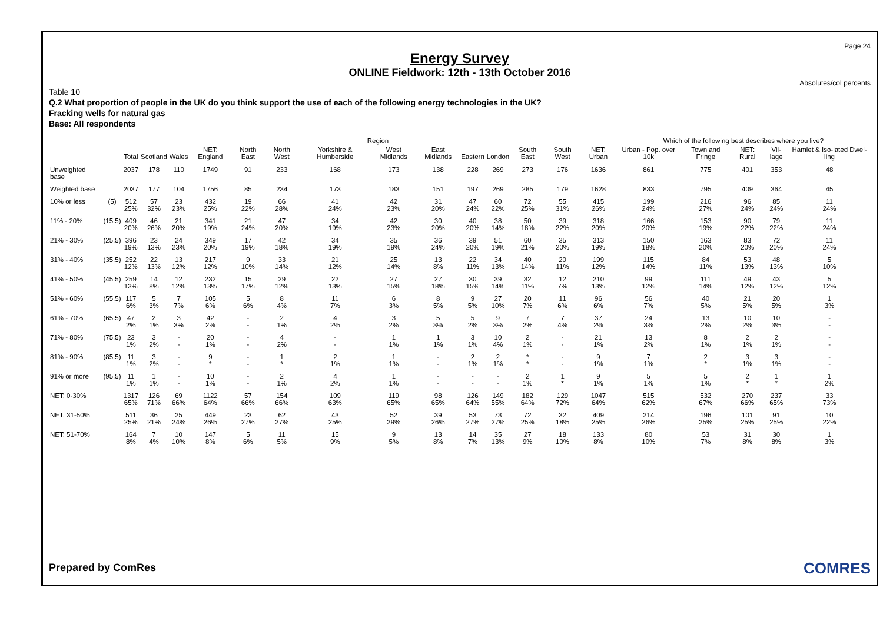Page 24
Energy Survey
ONLINE Fieldwork: 12th - 13th October 2016
Absolutes/col percents
Table 10
Q.2 What proportion of people in the UK do you think support the use of each of the following energy technologies in the UK?
Fracking wells for natural gas
Base: All respondents
| | | | Region | | | | | | | | | | | | | Which of the following best describes where you live? | | | | |
| --- | --- | --- | --- | --- | --- | --- | --- | --- | --- | --- | --- | --- | --- | --- | --- | --- | --- | --- | --- | --- |
| | | Total | Scotland | Wales | NET: England | North East | North West | Yorkshire & Humberside | West Midlands | East Midlands | Eastern | London | South East | South West | NET: Urban | Urban - Pop. over 10k | Town and Fringe | NET: Rural | Vil-lage | Hamlet & Iso-lated Dwel-ling |
| Unweighted base | | 2037 | 178 | 110 | 1749 | 91 | 233 | 168 | 173 | 138 | 228 | 269 | 273 | 176 | 1636 | 861 | 775 | 401 | 353 | 48 |
| Weighted base | | 2037 | 177 | 104 | 1756 | 85 | 234 | 173 | 183 | 151 | 197 | 269 | 285 | 179 | 1628 | 833 | 795 | 409 | 364 | 45 |
| 10% or less | (5) | 512 25% | 57 32% | 23 23% | 432 25% | 19 22% | 66 28% | 41 24% | 42 23% | 31 20% | 47 24% | 60 22% | 72 25% | 55 31% | 415 26% | 199 24% | 216 27% | 96 24% | 85 24% | 11 24% |
| 11% - 20% | (15.5) | 409 20% | 46 26% | 21 20% | 341 19% | 21 24% | 47 20% | 34 19% | 42 23% | 30 20% | 40 20% | 38 14% | 50 18% | 39 22% | 318 20% | 166 20% | 153 19% | 90 22% | 79 22% | 11 24% |
| 21% - 30% | (25.5) | 396 19% | 23 13% | 24 23% | 349 20% | 17 19% | 42 18% | 34 19% | 35 19% | 36 24% | 39 20% | 51 19% | 60 21% | 35 20% | 313 19% | 150 18% | 163 20% | 83 20% | 72 20% | 11 24% |
| 31% - 40% | (35.5) | 252 12% | 22 13% | 13 12% | 217 12% | 9 10% | 33 14% | 21 12% | 25 14% | 13 8% | 22 11% | 34 13% | 40 14% | 20 11% | 199 12% | 115 14% | 84 11% | 53 13% | 48 13% | 5 10% |
| 41% - 50% | (45.5) | 259 13% | 14 8% | 12 12% | 232 13% | 15 17% | 29 12% | 22 13% | 27 15% | 27 18% | 30 15% | 39 14% | 32 11% | 12 7% | 210 13% | 99 12% | 111 14% | 49 12% | 43 12% | 5 12% |
| 51% - 60% | (55.5) | 117 6% | 5 3% | 7 7% | 105 6% | 5 6% | 8 4% | 11 7% | 6 3% | 8 5% | 9 5% | 27 10% | 20 7% | 11 6% | 96 6% | 56 7% | 40 5% | 21 5% | 20 5% | 1 3% |
| 61% - 70% | (65.5) | 47 2% | 2 1% | 3 3% | 42 2% | - - | 2 1% | 4 2% | 3 2% | 5 3% | 5 2% | 9 3% | 7 2% | 7 4% | 37 2% | 24 3% | 13 2% | 10 2% | 10 3% | - - |
| 71% - 80% | (75.5) | 23 1% | 3 2% | - - | 20 1% | - - | 4 2% | - - | 1 1% | 1 1% | 3 1% | 10 4% | 2 1% | - - | 21 1% | 13 2% | 8 1% | 2 1% | 2 1% | - - |
| 81% - 90% | (85.5) | 11 1% | 3 2% | - - | 9 * | - - | 1 * | 2 1% | 1 1% | - - | 2 1% | 2 1% | * * | - - | 9 1% | 7 1% | 2 * | 3 1% | 3 1% | - - |
| 91% or more | (95.5) | 11 1% | 1 1% | - - | 10 1% | - - | 2 1% | 4 2% | 1 1% | - - | - - | - - | 2 1% | 1 * | 9 1% | 5 1% | 5 1% | 2 * | 1 * | 1 2% |
| NET: 0-30% | | 1317 65% | 126 71% | 69 66% | 1122 64% | 57 66% | 154 66% | 109 63% | 119 65% | 98 65% | 126 64% | 149 55% | 182 64% | 129 72% | 1047 64% | 515 62% | 532 67% | 270 66% | 237 65% | 33 73% |
| NET: 31-50% | | 511 25% | 36 21% | 25 24% | 449 26% | 23 27% | 62 27% | 43 25% | 52 29% | 39 26% | 53 27% | 73 27% | 72 25% | 32 18% | 409 25% | 214 26% | 196 25% | 101 25% | 91 25% | 10 22% |
| NET: 51-70% | | 164 8% | 7 4% | 10 10% | 147 8% | 5 6% | 11 5% | 15 9% | 9 5% | 13 8% | 14 7% | 35 13% | 27 9% | 18 10% | 133 8% | 80 10% | 53 7% | 31 8% | 30 8% | 1 3% |
Prepared by ComRes COMRES